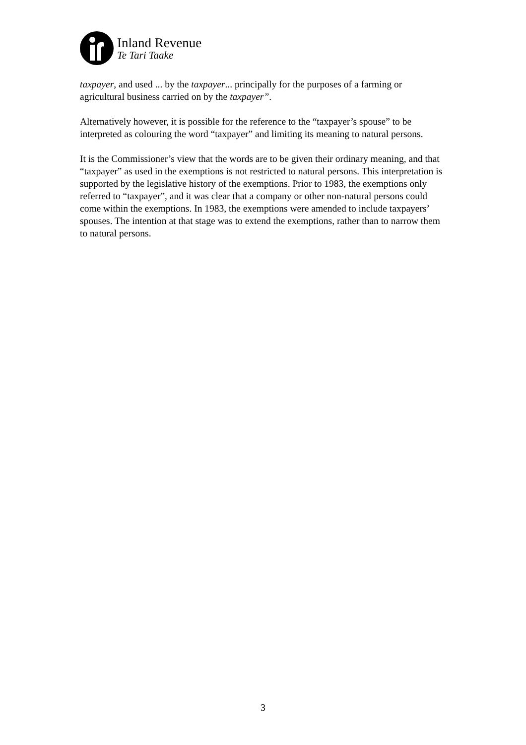Inland Revenue
Te Tari Taake
taxpayer, and used ... by the taxpayer... principally for the purposes of a farming or agricultural business carried on by the taxpayer”.
Alternatively however, it is possible for the reference to the “taxpayer’s spouse” to be interpreted as colouring the word “taxpayer” and limiting its meaning to natural persons.
It is the Commissioner’s view that the words are to be given their ordinary meaning, and that “taxpayer” as used in the exemptions is not restricted to natural persons. This interpretation is supported by the legislative history of the exemptions. Prior to 1983, the exemptions only referred to “taxpayer”, and it was clear that a company or other non-natural persons could come within the exemptions. In 1983, the exemptions were amended to include taxpayers’ spouses. The intention at that stage was to extend the exemptions, rather than to narrow them to natural persons.
3